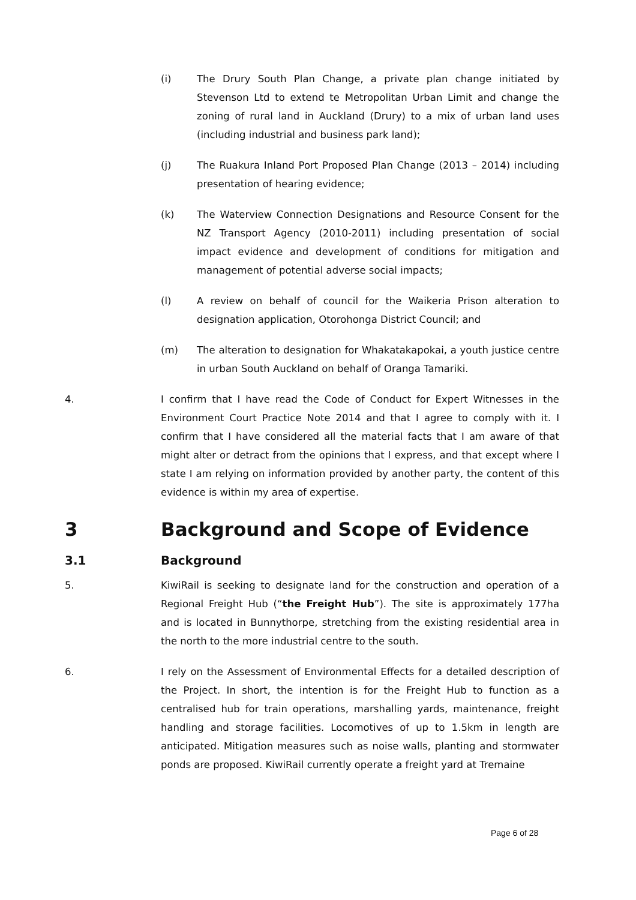(i)
The Drury South Plan Change, a private plan change initiated by Stevenson Ltd to extend te Metropolitan Urban Limit and change the zoning of rural land in Auckland (Drury) to a mix of urban land uses (including industrial and business park land);
(j)
The Ruakura Inland Port Proposed Plan Change (2013 – 2014) including presentation of hearing evidence;
(k)
The Waterview Connection Designations and Resource Consent for the NZ Transport Agency (2010-2011) including presentation of social impact evidence and development of conditions for mitigation and management of potential adverse social impacts;
(l)
A review on behalf of council for the Waikeria Prison alteration to designation application, Otorohonga District Council; and
(m)
The alteration to designation for Whakatakapokai, a youth justice centre in urban South Auckland on behalf of Oranga Tamariki.
4.
I confirm that I have read the Code of Conduct for Expert Witnesses in the Environment Court Practice Note 2014 and that I agree to comply with it. I confirm that I have considered all the material facts that I am aware of that might alter or detract from the opinions that I express, and that except where I state I am relying on information provided by another party, the content of this evidence is within my area of expertise.
3 Background and Scope of Evidence
3.1 Background
5.
KiwiRail is seeking to designate land for the construction and operation of a Regional Freight Hub (“the Freight Hub”). The site is approximately 177ha and is located in Bunnythorpe, stretching from the existing residential area in the north to the more industrial centre to the south.
6.
I rely on the Assessment of Environmental Effects for a detailed description of the Project. In short, the intention is for the Freight Hub to function as a centralised hub for train operations, marshalling yards, maintenance, freight handling and storage facilities. Locomotives of up to 1.5km in length are anticipated. Mitigation measures such as noise walls, planting and stormwater ponds are proposed. KiwiRail currently operate a freight yard at Tremaine
Page 6 of 28